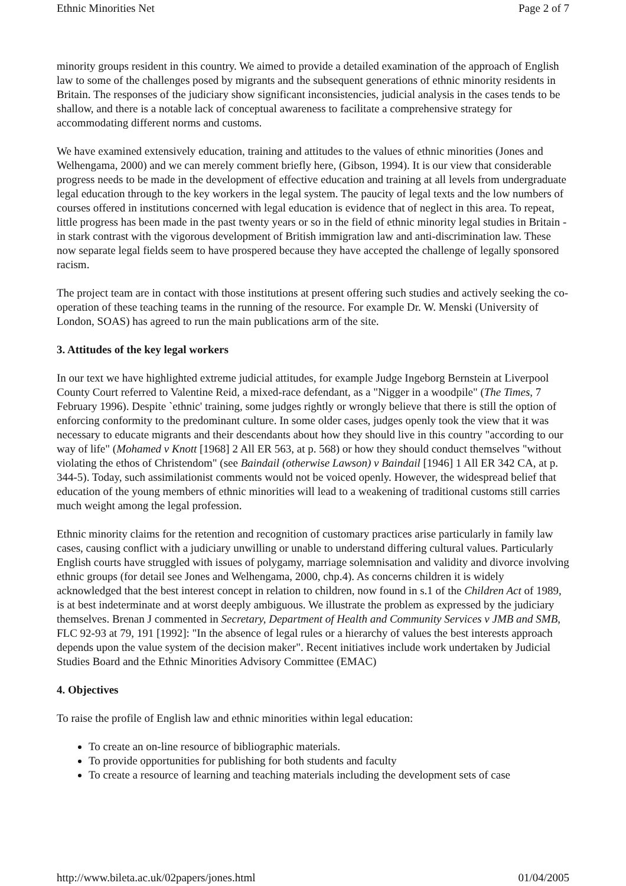Ethnic Minorities Net Page 2 of 7
minority groups resident in this country. We aimed to provide a detailed examination of the approach of English law to some of the challenges posed by migrants and the subsequent generations of ethnic minority residents in Britain. The responses of the judiciary show significant inconsistencies, judicial analysis in the cases tends to be shallow, and there is a notable lack of conceptual awareness to facilitate a comprehensive strategy for accommodating different norms and customs.
We have examined extensively education, training and attitudes to the values of ethnic minorities (Jones and Welhengama, 2000) and we can merely comment briefly here, (Gibson, 1994). It is our view that considerable progress needs to be made in the development of effective education and training at all levels from undergraduate legal education through to the key workers in the legal system. The paucity of legal texts and the low numbers of courses offered in institutions concerned with legal education is evidence that of neglect in this area. To repeat, little progress has been made in the past twenty years or so in the field of ethnic minority legal studies in Britain - in stark contrast with the vigorous development of British immigration law and anti-discrimination law. These now separate legal fields seem to have prospered because they have accepted the challenge of legally sponsored racism.
The project team are in contact with those institutions at present offering such studies and actively seeking the co-operation of these teaching teams in the running of the resource. For example Dr. W. Menski (University of London, SOAS) has agreed to run the main publications arm of the site.
3. Attitudes of the key legal workers
In our text we have highlighted extreme judicial attitudes, for example Judge Ingeborg Bernstein at Liverpool County Court referred to Valentine Reid, a mixed-race defendant, as a "Nigger in a woodpile" (The Times, 7 February 1996). Despite `ethnic' training, some judges rightly or wrongly believe that there is still the option of enforcing conformity to the predominant culture. In some older cases, judges openly took the view that it was necessary to educate migrants and their descendants about how they should live in this country "according to our way of life" (Mohamed v Knott [1968] 2 All ER 563, at p. 568) or how they should conduct themselves "without violating the ethos of Christendom" (see Baindail (otherwise Lawson) v Baindail [1946] 1 All ER 342 CA, at p. 344-5). Today, such assimilationist comments would not be voiced openly. However, the widespread belief that education of the young members of ethnic minorities will lead to a weakening of traditional customs still carries much weight among the legal profession.
Ethnic minority claims for the retention and recognition of customary practices arise particularly in family law cases, causing conflict with a judiciary unwilling or unable to understand differing cultural values. Particularly English courts have struggled with issues of polygamy, marriage solemnisation and validity and divorce involving ethnic groups (for detail see Jones and Welhengama, 2000, chp.4). As concerns children it is widely acknowledged that the best interest concept in relation to children, now found in s.1 of the Children Act of 1989, is at best indeterminate and at worst deeply ambiguous. We illustrate the problem as expressed by the judiciary themselves. Brenan J commented in Secretary, Department of Health and Community Services v JMB and SMB, FLC 92-93 at 79, 191 [1992]: "In the absence of legal rules or a hierarchy of values the best interests approach depends upon the value system of the decision maker". Recent initiatives include work undertaken by Judicial Studies Board and the Ethnic Minorities Advisory Committee (EMAC)
4. Objectives
To raise the profile of English law and ethnic minorities within legal education:
To create an on-line resource of bibliographic materials.
To provide opportunities for publishing for both students and faculty
To create a resource of learning and teaching materials including the development sets of case
http://www.bileta.ac.uk/02papers/jones.html 01/04/2005